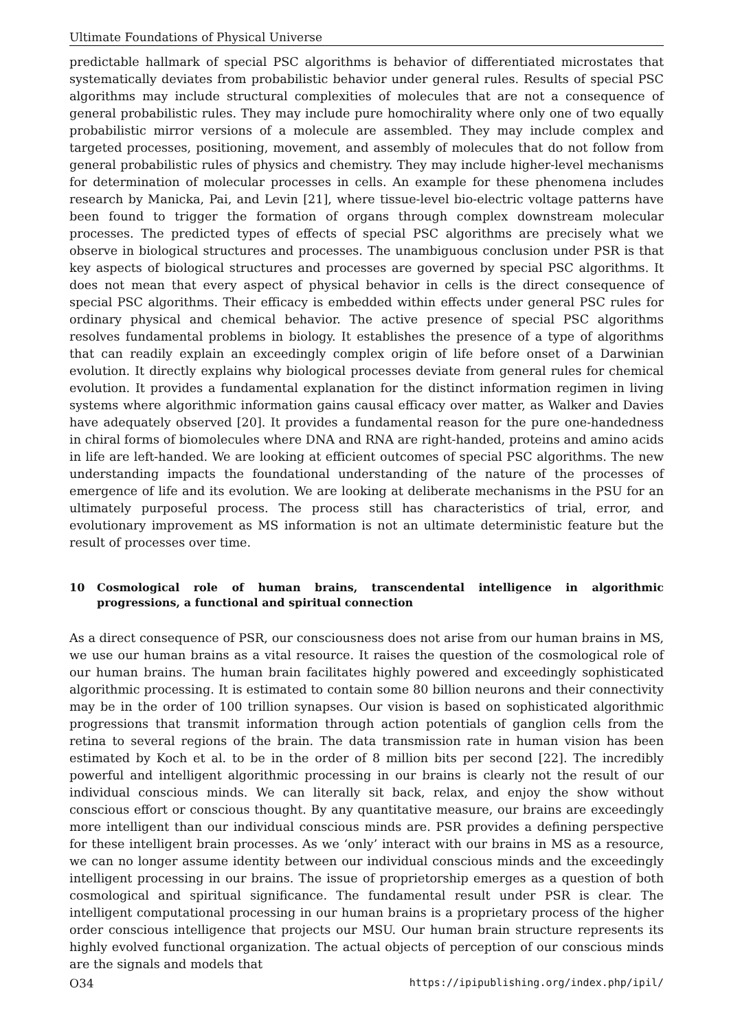Ultimate Foundations of Physical Universe
predictable hallmark of special PSC algorithms is behavior of differentiated microstates that systematically deviates from probabilistic behavior under general rules. Results of special PSC algorithms may include structural complexities of molecules that are not a consequence of general probabilistic rules. They may include pure homochirality where only one of two equally probabilistic mirror versions of a molecule are assembled. They may include complex and targeted processes, positioning, movement, and assembly of molecules that do not follow from general probabilistic rules of physics and chemistry. They may include higher-level mechanisms for determination of molecular processes in cells. An example for these phenomena includes research by Manicka, Pai, and Levin [21], where tissue-level bio-electric voltage patterns have been found to trigger the formation of organs through complex downstream molecular processes. The predicted types of effects of special PSC algorithms are precisely what we observe in biological structures and processes. The unambiguous conclusion under PSR is that key aspects of biological structures and processes are governed by special PSC algorithms. It does not mean that every aspect of physical behavior in cells is the direct consequence of special PSC algorithms. Their efficacy is embedded within effects under general PSC rules for ordinary physical and chemical behavior. The active presence of special PSC algorithms resolves fundamental problems in biology. It establishes the presence of a type of algorithms that can readily explain an exceedingly complex origin of life before onset of a Darwinian evolution. It directly explains why biological processes deviate from general rules for chemical evolution. It provides a fundamental explanation for the distinct information regimen in living systems where algorithmic information gains causal efficacy over matter, as Walker and Davies have adequately observed [20]. It provides a fundamental reason for the pure one-handedness in chiral forms of biomolecules where DNA and RNA are right-handed, proteins and amino acids in life are left-handed. We are looking at efficient outcomes of special PSC algorithms. The new understanding impacts the foundational understanding of the nature of the processes of emergence of life and its evolution. We are looking at deliberate mechanisms in the PSU for an ultimately purposeful process. The process still has characteristics of trial, error, and evolutionary improvement as MS information is not an ultimate deterministic feature but the result of processes over time.
10 Cosmological role of human brains, transcendental intelligence in algorithmic progressions, a functional and spiritual connection
As a direct consequence of PSR, our consciousness does not arise from our human brains in MS, we use our human brains as a vital resource. It raises the question of the cosmological role of our human brains. The human brain facilitates highly powered and exceedingly sophisticated algorithmic processing. It is estimated to contain some 80 billion neurons and their connectivity may be in the order of 100 trillion synapses. Our vision is based on sophisticated algorithmic progressions that transmit information through action potentials of ganglion cells from the retina to several regions of the brain. The data transmission rate in human vision has been estimated by Koch et al. to be in the order of 8 million bits per second [22]. The incredibly powerful and intelligent algorithmic processing in our brains is clearly not the result of our individual conscious minds. We can literally sit back, relax, and enjoy the show without conscious effort or conscious thought. By any quantitative measure, our brains are exceedingly more intelligent than our individual conscious minds are. PSR provides a defining perspective for these intelligent brain processes. As we ‘only’ interact with our brains in MS as a resource, we can no longer assume identity between our individual conscious minds and the exceedingly intelligent processing in our brains. The issue of proprietorship emerges as a question of both cosmological and spiritual significance. The fundamental result under PSR is clear. The intelligent computational processing in our human brains is a proprietary process of the higher order conscious intelligence that projects our MSU. Our human brain structure represents its highly evolved functional organization. The actual objects of perception of our conscious minds are the signals and models that
O34 https://ipipublishing.org/index.php/ipil/